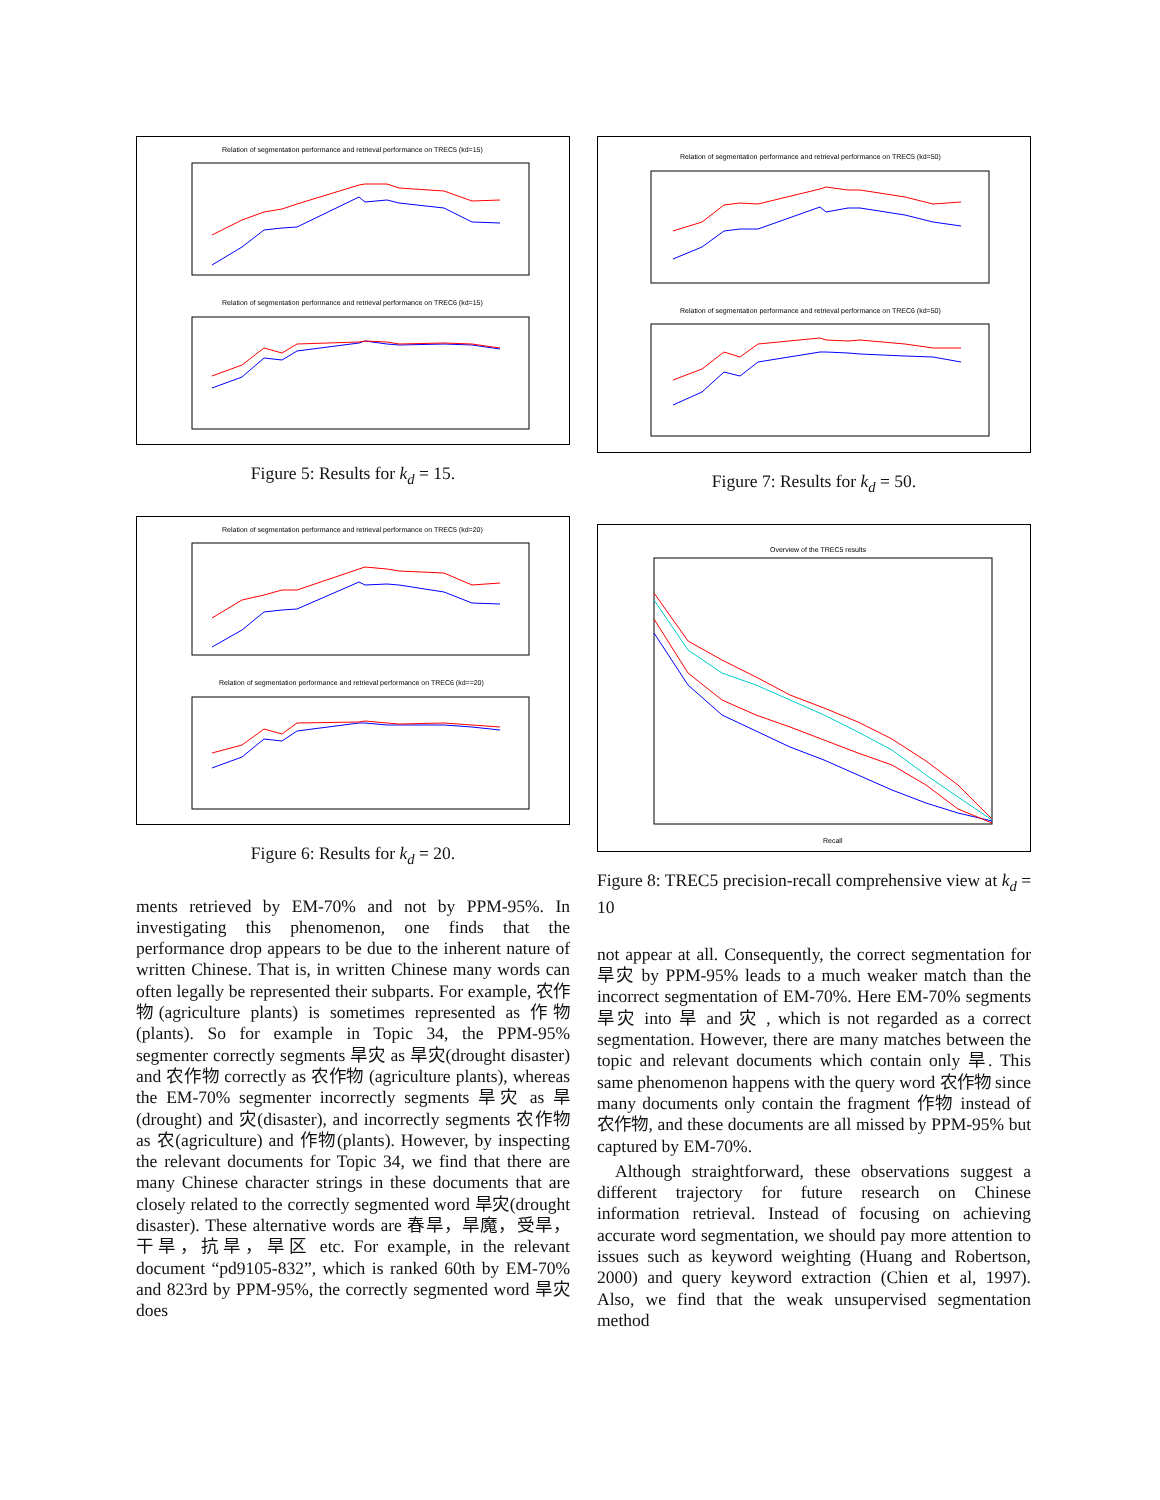Relation of segmentation performance and retrieval performance on TREC5 (kd=15)
Relation of segmentation performance and retrieval performance on TREC6 (kd=15)
Figure 5: Results for k<sub>d</sub> = 15.
Relation of segmentation performance and retrieval performance on TREC5 (kd=20)
Relation of segmentation performance and retrieval performance on TREC6 (kd==20)
Figure 6: Results for k<sub>d</sub> = 20.
ments retrieved by EM-70% and not by PPM-95%. In investigating this phenomenon, one finds that the performance drop appears to be due to the inherent nature of written Chinese. That is, in written Chinese many words can often legally be represented their subparts. For example, 农作物(agriculture plants) is sometimes represented as 作物(plants). So for example in Topic 34, the PPM-95% segmenter correctly segments 旱灾 as 旱灾(drought disaster) and 农作物 correctly as 农作物 (agriculture plants), whereas the EM-70% segmenter incorrectly segments 旱灾 as 旱(drought) and 灾(disaster), and incorrectly segments 农作物 as 农(agriculture) and 作物(plants). However, by inspecting the relevant documents for Topic 34, we find that there are many Chinese character strings in these documents that are closely related to the correctly segmented word 旱灾(drought disaster). These alternative words are 春旱，旱魔，受旱，干旱，抗旱，旱区 etc. For example, in the relevant document “pd9105-832”, which is ranked 60th by EM-70% and 823rd by PPM-95%, the correctly segmented word 旱灾 does
Relation of segmentation performance and retrieval performance on TREC5 (kd=50)
Relation of segmentation performance and retrieval performance on TREC6 (kd=50)
Figure 7: Results for k<sub>d</sub> = 50.
Overview of the TREC5 results
Recall
Figure 8: TREC5 precision-recall comprehensive view at k<sub>d</sub> = 10
not appear at all. Consequently, the correct segmentation for 旱灾 by PPM-95% leads to a much weaker match than the incorrect segmentation of EM-70%. Here EM-70% segments 旱灾 into 旱 and 灾 , which is not regarded as a correct segmentation. However, there are many matches between the topic and relevant documents which contain only 旱. This same phenomenon happens with the query word 农作物 since many documents only contain the fragment 作物 instead of 农作物, and these documents are all missed by PPM-95% but captured by EM-70%.
Although straightforward, these observations suggest a different trajectory for future research on Chinese information retrieval. Instead of focusing on achieving accurate word segmentation, we should pay more attention to issues such as keyword weighting (Huang and Robertson, 2000) and query keyword extraction (Chien et al, 1997). Also, we find that the weak unsupervised segmentation method